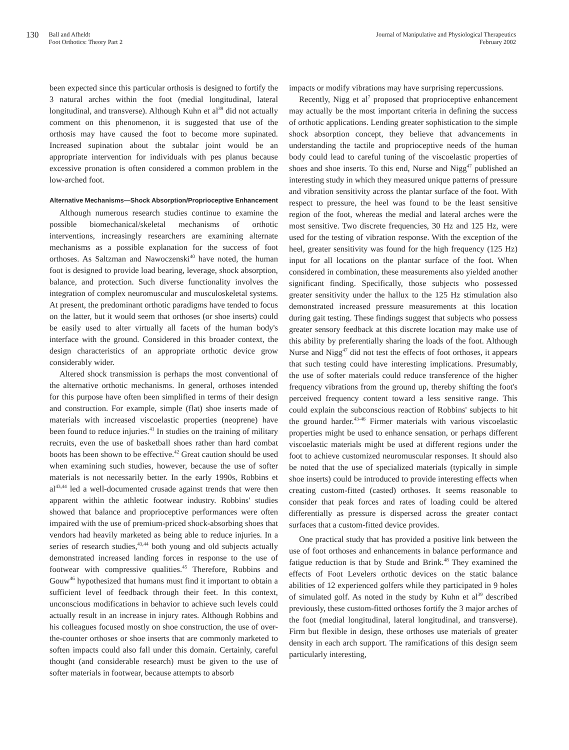130 Ball and Afheldt
Foot Orthotics: Theory Part 2
Journal of Manipulative and Physiological Therapeutics
February 2002
been expected since this particular orthosis is designed to fortify the 3 natural arches within the foot (medial longitudinal, lateral longitudinal, and transverse). Although Kuhn et al<sup>39</sup> did not actually comment on this phenomenon, it is suggested that use of the orthosis may have caused the foot to become more supinated. Increased supination about the subtalar joint would be an appropriate intervention for individuals with pes planus because excessive pronation is often considered a common problem in the low-arched foot.
Alternative Mechanisms—Shock Absorption/Proprioceptive Enhancement
Although numerous research studies continue to examine the possible biomechanical/skeletal mechanisms of orthotic interventions, increasingly researchers are examining alternate mechanisms as a possible explanation for the success of foot orthoses. As Saltzman and Nawoczenski<sup>40</sup> have noted, the human foot is designed to provide load bearing, leverage, shock absorption, balance, and protection. Such diverse functionality involves the integration of complex neuromuscular and musculoskeletal systems. At present, the predominant orthotic paradigms have tended to focus on the latter, but it would seem that orthoses (or shoe inserts) could be easily used to alter virtually all facets of the human body's interface with the ground. Considered in this broader context, the design characteristics of an appropriate orthotic device grow considerably wider.
Altered shock transmission is perhaps the most conventional of the alternative orthotic mechanisms. In general, orthoses intended for this purpose have often been simplified in terms of their design and construction. For example, simple (flat) shoe inserts made of materials with increased viscoelastic properties (neoprene) have been found to reduce injuries.<sup>41</sup> In studies on the training of military recruits, even the use of basketball shoes rather than hard combat boots has been shown to be effective.<sup>42</sup> Great caution should be used when examining such studies, however, because the use of softer materials is not necessarily better. In the early 1990s, Robbins et al<sup>43,44</sup> led a well-documented crusade against trends that were then apparent within the athletic footwear industry. Robbins' studies showed that balance and proprioceptive performances were often impaired with the use of premium-priced shock-absorbing shoes that vendors had heavily marketed as being able to reduce injuries. In a series of research studies,<sup>43,44</sup> both young and old subjects actually demonstrated increased landing forces in response to the use of footwear with compressive qualities.<sup>45</sup> Therefore, Robbins and Gouw<sup>46</sup> hypothesized that humans must find it important to obtain a sufficient level of feedback through their feet. In this context, unconscious modifications in behavior to achieve such levels could actually result in an increase in injury rates. Although Robbins and his colleagues focused mostly on shoe construction, the use of over-the-counter orthoses or shoe inserts that are commonly marketed to soften impacts could also fall under this domain. Certainly, careful thought (and considerable research) must be given to the use of softer materials in footwear, because attempts to absorb
impacts or modify vibrations may have surprising repercussions.
Recently, Nigg et al<sup>7</sup> proposed that proprioceptive enhancement may actually be the most important criteria in defining the success of orthotic applications. Lending greater sophistication to the simple shock absorption concept, they believe that advancements in understanding the tactile and proprioceptive needs of the human body could lead to careful tuning of the viscoelastic properties of shoes and shoe inserts. To this end, Nurse and Nigg<sup>47</sup> published an interesting study in which they measured unique patterns of pressure and vibration sensitivity across the plantar surface of the foot. With respect to pressure, the heel was found to be the least sensitive region of the foot, whereas the medial and lateral arches were the most sensitive. Two discrete frequencies, 30 Hz and 125 Hz, were used for the testing of vibration response. With the exception of the heel, greater sensitivity was found for the high frequency (125 Hz) input for all locations on the plantar surface of the foot. When considered in combination, these measurements also yielded another significant finding. Specifically, those subjects who possessed greater sensitivity under the hallux to the 125 Hz stimulation also demonstrated increased pressure measurements at this location during gait testing. These findings suggest that subjects who possess greater sensory feedback at this discrete location may make use of this ability by preferentially sharing the loads of the foot. Although Nurse and Nigg<sup>47</sup> did not test the effects of foot orthoses, it appears that such testing could have interesting implications. Presumably, the use of softer materials could reduce transference of the higher frequency vibrations from the ground up, thereby shifting the foot's perceived frequency content toward a less sensitive range. This could explain the subconscious reaction of Robbins' subjects to hit the ground harder.<sup>43-46</sup> Firmer materials with various viscoelastic properties might be used to enhance sensation, or perhaps different viscoelastic materials might be used at different regions under the foot to achieve customized neuromuscular responses. It should also be noted that the use of specialized materials (typically in simple shoe inserts) could be introduced to provide interesting effects when creating custom-fitted (casted) orthoses. It seems reasonable to consider that peak forces and rates of loading could be altered differentially as pressure is dispersed across the greater contact surfaces that a custom-fitted device provides.
One practical study that has provided a positive link between the use of foot orthoses and enhancements in balance performance and fatigue reduction is that by Stude and Brink.<sup>48</sup> They examined the effects of Foot Levelers orthotic devices on the static balance abilities of 12 experienced golfers while they participated in 9 holes of simulated golf. As noted in the study by Kuhn et al<sup>39</sup> described previously, these custom-fitted orthoses fortify the 3 major arches of the foot (medial longitudinal, lateral longitudinal, and transverse). Firm but flexible in design, these orthoses use materials of greater density in each arch support. The ramifications of this design seem particularly interesting,